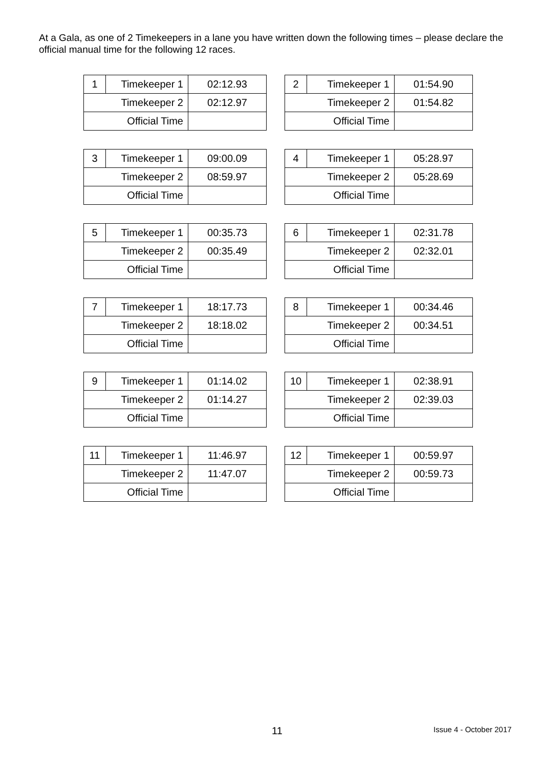At a Gala, as one of 2 Timekeepers in a lane you have written down the following times – please declare the official manual time for the following 12 races.
| 1 | Timekeeper 1 | 02:12.93 |
| Timekeeper 2 | | 02:12.97 |
| Official Time | | |
| 2 | Timekeeper 1 | 01:54.90 |
| Timekeeper 2 | | 01:54.82 |
| Official Time | | |
| 3 | Timekeeper 1 | 09:00.09 |
| Timekeeper 2 | | 08:59.97 |
| Official Time | | |
| 4 | Timekeeper 1 | 05:28.97 |
| Timekeeper 2 | | 05:28.69 |
| Official Time | | |
| 5 | Timekeeper 1 | 00:35.73 |
| Timekeeper 2 | | 00:35.49 |
| Official Time | | |
| 6 | Timekeeper 1 | 02:31.78 |
| Timekeeper 2 | | 02:32.01 |
| Official Time | | |
| 7 | Timekeeper 1 | 18:17.73 |
| Timekeeper 2 | | 18:18.02 |
| Official Time | | |
| 8 | Timekeeper 1 | 00:34.46 |
| Timekeeper 2 | | 00:34.51 |
| Official Time | | |
| 9 | Timekeeper 1 | 01:14.02 |
| Timekeeper 2 | | 01:14.27 |
| Official Time | | |
| 10 | Timekeeper 1 | 02:38.91 |
| Timekeeper 2 | | 02:39.03 |
| Official Time | | |
| 11 | Timekeeper 1 | 11:46.97 |
| Timekeeper 2 | | 11:47.07 |
| Official Time | | |
| 12 | Timekeeper 1 | 00:59.97 |
| Timekeeper 2 | | 00:59.73 |
| Official Time | | |
11 Issue 4 - October 2017